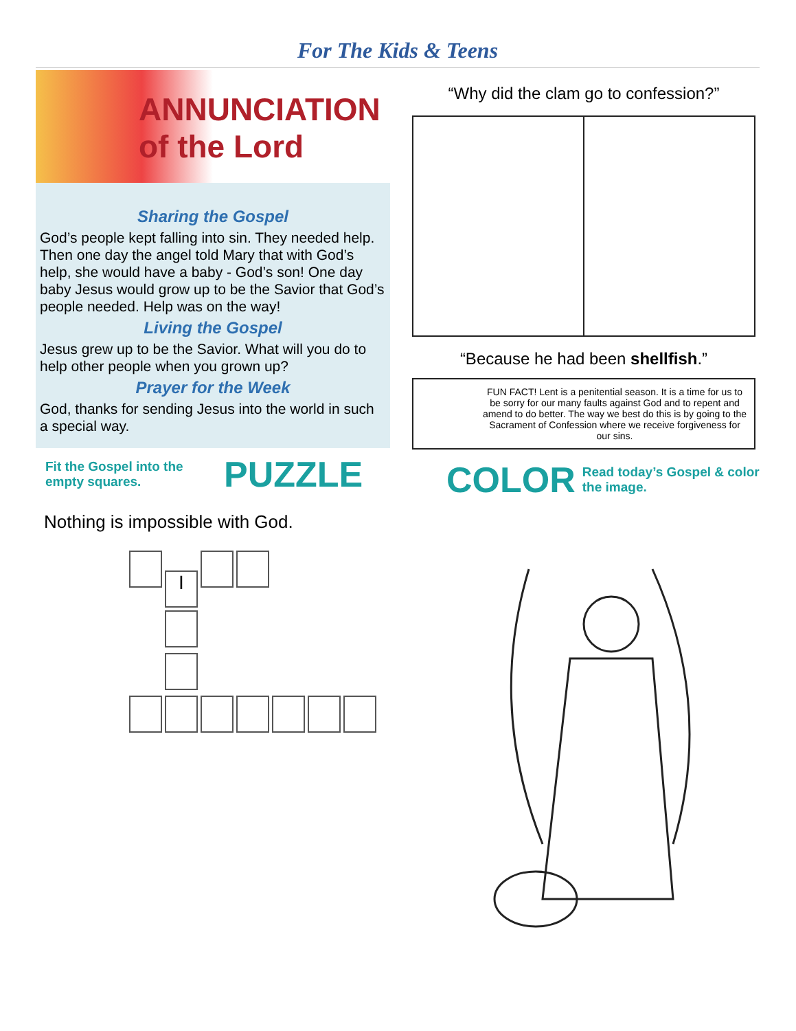For The Kids & Teens
ANNUNCIATION
of the Lord
Sharing the Gospel
God’s people kept falling into sin. They needed help. Then one day the angel told Mary that with God’s help, she would have a baby - God’s son! One day baby Jesus would grow up to be the Savior that God’s people needed. Help was on the way!
Living the Gospel
Jesus grew up to be the Savior. What will you do to help other people when you grown up?
Prayer for the Week
God, thanks for sending Jesus into the world in such a special way.
Fit the Gospel into the empty squares.
PUZZLE
Nothing is impossible with God.
I
“Why did the clam go to confession?”
“Because he had been shellfish.”
FUN FACT! Lent is a penitential season. It is a time for us to be sorry for our many faults against God and to repent and amend to do better. The way we best do this is by going to the Sacrament of Confession where we receive forgiveness for our sins.
COLOR
Read today’s Gospel & color the image.